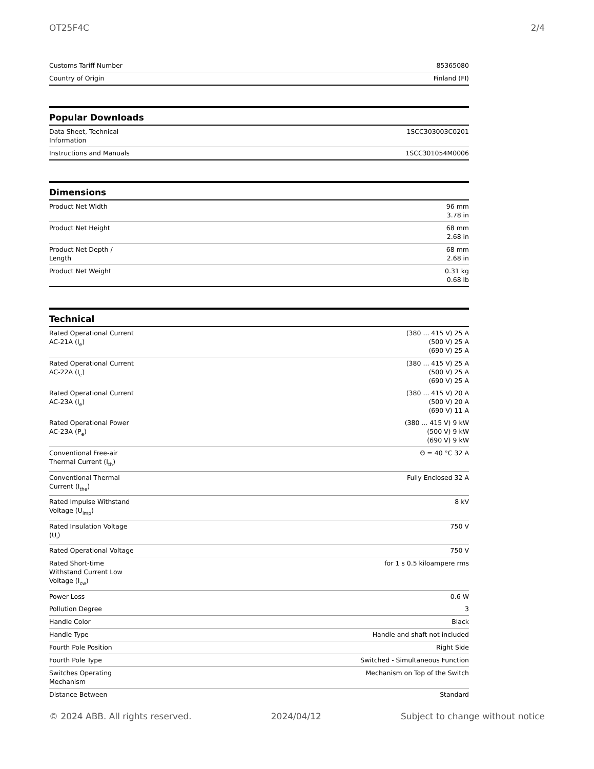OT25F4C 2/4
| Customs Tariff Number | 85365080 |
| Country of Origin | Finland (FI) |
Popular Downloads
| Data Sheet, Technical Information | 1SCC303003C0201 |
| Instructions and Manuals | 1SCC301054M0006 |
Dimensions
| Product Net Width | 96 mm 3.78 in |
| Product Net Height | 68 mm 2.68 in |
| Product Net Depth / Length | 68 mm 2.68 in |
| Product Net Weight | 0.31 kg 0.68 lb |
Technical
| Rated Operational Current AC-21A (I<sub>e</sub>) | (380 ... 415 V) 25 A (500 V) 25 A (690 V) 25 A |
| Rated Operational Current AC-22A (I<sub>e</sub>) | (380 ... 415 V) 25 A (500 V) 25 A (690 V) 25 A |
| Rated Operational Current AC-23A (I<sub>e</sub>) | (380 ... 415 V) 20 A (500 V) 20 A (690 V) 11 A |
| Rated Operational Power AC-23A (P<sub>e</sub>) | (380 ... 415 V) 9 kW (500 V) 9 kW (690 V) 9 kW |
| Conventional Free-air Thermal Current (I<sub>th</sub>) | Θ = 40 °C 32 A |
| Conventional Thermal Current (I<sub>the</sub>) | Fully Enclosed 32 A |
| Rated Impulse Withstand Voltage (U<sub>imp</sub>) | 8 kV |
| Rated Insulation Voltage (U<sub>i</sub>) | 750 V |
| Rated Operational Voltage | 750 V |
| Rated Short-time Withstand Current Low Voltage (I<sub>cw</sub>) | for 1 s 0.5 kiloampere rms |
| Power Loss | 0.6 W |
| Pollution Degree | 3 |
| Handle Color | Black |
| Handle Type | Handle and shaft not included |
| Fourth Pole Position | Right Side |
| Fourth Pole Type | Switched - Simultaneous Function |
| Switches Operating Mechanism | Mechanism on Top of the Switch |
| Distance Between | Standard |
© 2024 ABB. All rights reserved. 2024/04/12 Subject to change without notice